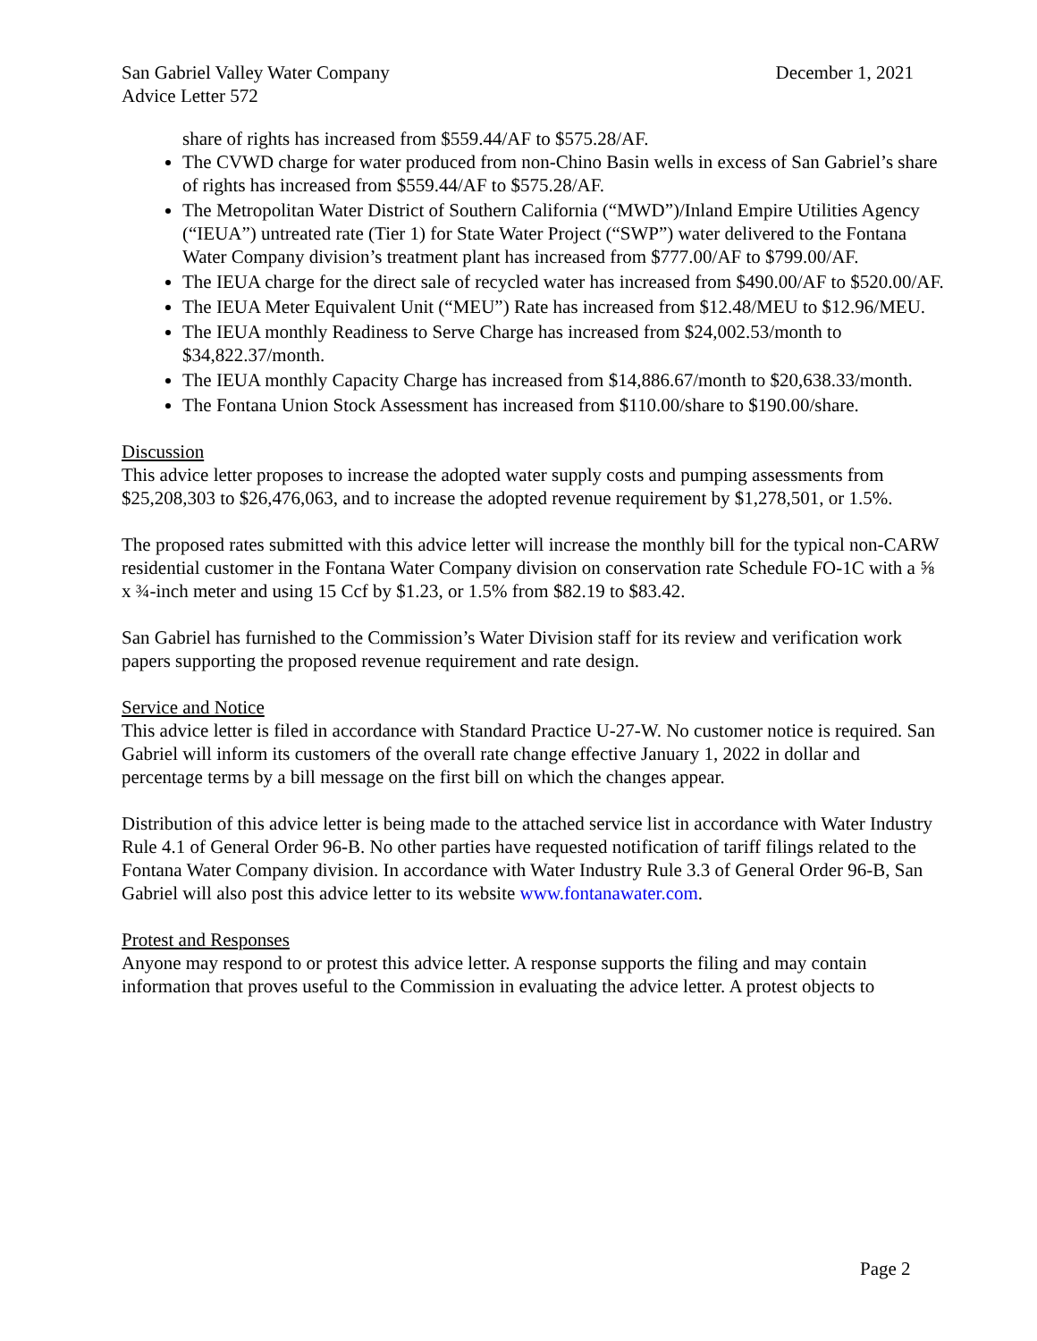San Gabriel Valley Water Company December 1, 2021
Advice Letter 572
share of rights has increased from $559.44/AF to $575.28/AF.
The CVWD charge for water produced from non-Chino Basin wells in excess of San Gabriel’s share of rights has increased from $559.44/AF to $575.28/AF.
The Metropolitan Water District of Southern California (“MWD”)/Inland Empire Utilities Agency (“IEUA”) untreated rate (Tier 1) for State Water Project (“SWP”) water delivered to the Fontana Water Company division’s treatment plant has increased from $777.00/AF to $799.00/AF.
The IEUA charge for the direct sale of recycled water has increased from $490.00/AF to $520.00/AF.
The IEUA Meter Equivalent Unit (“MEU”) Rate has increased from $12.48/MEU to $12.96/MEU.
The IEUA monthly Readiness to Serve Charge has increased from $24,002.53/month to $34,822.37/month.
The IEUA monthly Capacity Charge has increased from $14,886.67/month to $20,638.33/month.
The Fontana Union Stock Assessment has increased from $110.00/share to $190.00/share.
Discussion
This advice letter proposes to increase the adopted water supply costs and pumping assessments from $25,208,303 to $26,476,063, and to increase the adopted revenue requirement by $1,278,501, or 1.5%.
The proposed rates submitted with this advice letter will increase the monthly bill for the typical non-CARW residential customer in the Fontana Water Company division on conservation rate Schedule FO-1C with a ⅝ x ¾-inch meter and using 15 Ccf by $1.23, or 1.5% from $82.19 to $83.42.
San Gabriel has furnished to the Commission’s Water Division staff for its review and verification work papers supporting the proposed revenue requirement and rate design.
Service and Notice
This advice letter is filed in accordance with Standard Practice U-27-W. No customer notice is required. San Gabriel will inform its customers of the overall rate change effective January 1, 2022 in dollar and percentage terms by a bill message on the first bill on which the changes appear.
Distribution of this advice letter is being made to the attached service list in accordance with Water Industry Rule 4.1 of General Order 96-B. No other parties have requested notification of tariff filings related to the Fontana Water Company division. In accordance with Water Industry Rule 3.3 of General Order 96-B, San Gabriel will also post this advice letter to its website www.fontanawater.com.
Protest and Responses
Anyone may respond to or protest this advice letter. A response supports the filing and may contain information that proves useful to the Commission in evaluating the advice letter. A protest objects to
Page 2